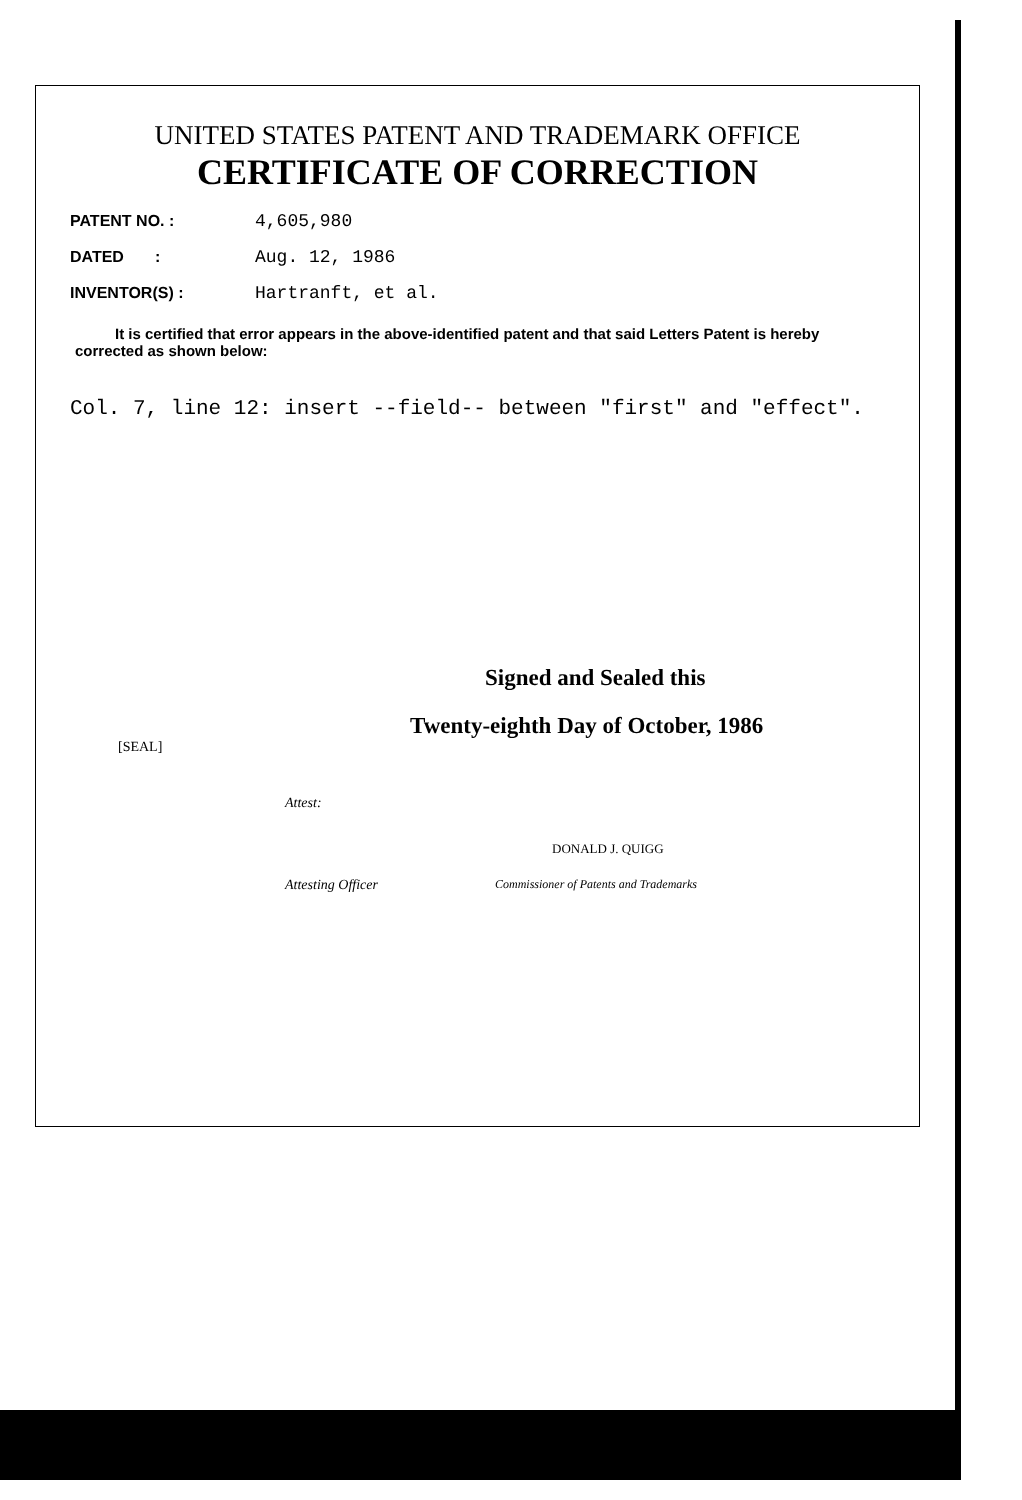UNITED STATES PATENT AND TRADEMARK OFFICE
CERTIFICATE OF CORRECTION
PATENT NO. : 4,605,980
DATED : Aug. 12, 1986
INVENTOR(S) : Hartranft, et al.
It is certified that error appears in the above-identified patent and that said Letters Patent is hereby corrected as shown below:
Col. 7, line 12: insert --field-- between "first" and "effect".
Signed and Sealed this
Twenty-eighth Day of October, 1986
[SEAL]
Attest:
DONALD J. QUIGG
Attesting Officer Commissioner of Patents and Trademarks